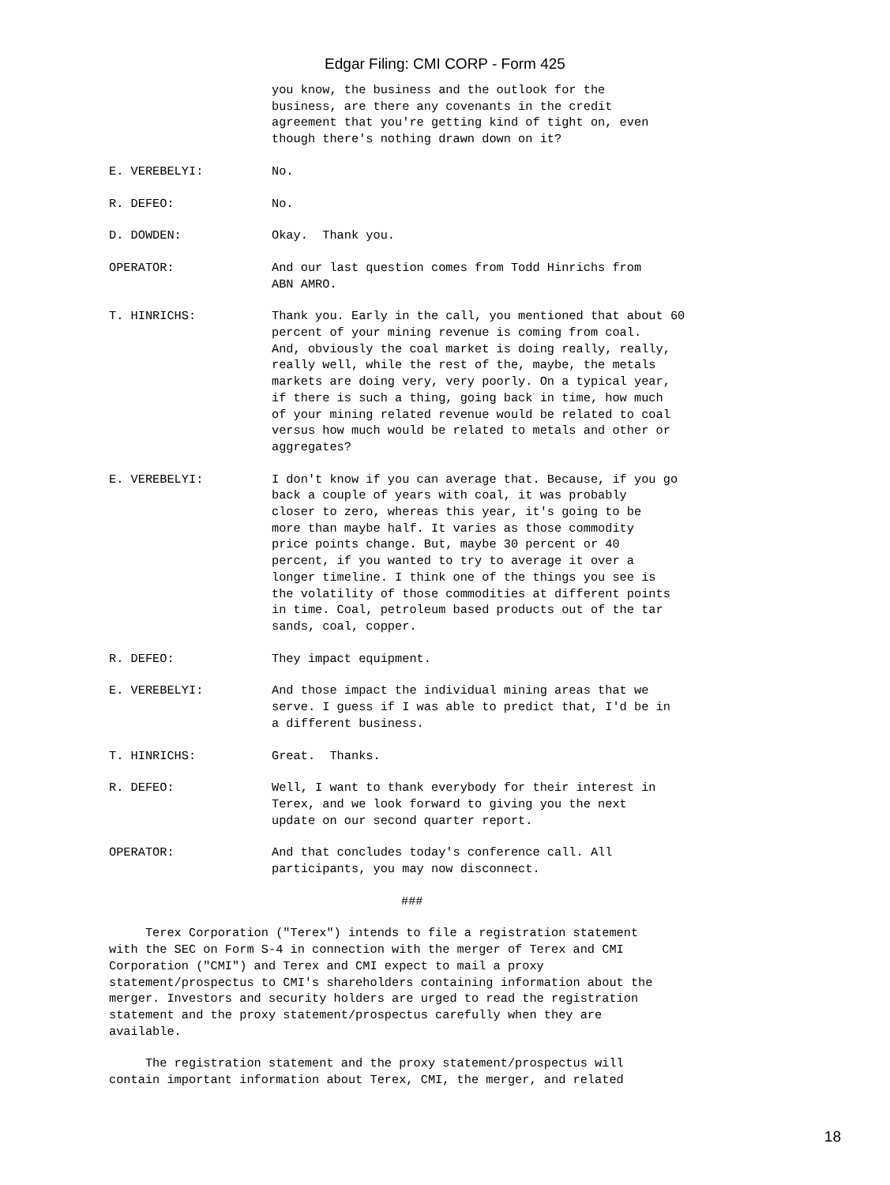Edgar Filing: CMI CORP - Form 425
you know, the business and the outlook for the business, are there any covenants in the credit agreement that you're getting kind of tight on, even though there's nothing drawn down on it?
E. VEREBELYI: No.
R. DEFEO: No.
D. DOWDEN: Okay. Thank you.
OPERATOR: And our last question comes from Todd Hinrichs from ABN AMRO.
T. HINRICHS: Thank you. Early in the call, you mentioned that about 60 percent of your mining revenue is coming from coal. And, obviously the coal market is doing really, really, really well, while the rest of the, maybe, the metals markets are doing very, very poorly. On a typical year, if there is such a thing, going back in time, how much of your mining related revenue would be related to coal versus how much would be related to metals and other or aggregates?
E. VEREBELYI: I don't know if you can average that. Because, if you go back a couple of years with coal, it was probably closer to zero, whereas this year, it's going to be more than maybe half. It varies as those commodity price points change. But, maybe 30 percent or 40 percent, if you wanted to try to average it over a longer timeline. I think one of the things you see is the volatility of those commodities at different points in time. Coal, petroleum based products out of the tar sands, coal, copper.
R. DEFEO: They impact equipment.
E. VEREBELYI: And those impact the individual mining areas that we serve. I guess if I was able to predict that, I'd be in a different business.
T. HINRICHS: Great. Thanks.
R. DEFEO: Well, I want to thank everybody for their interest in Terex, and we look forward to giving you the next update on our second quarter report.
OPERATOR: And that concludes today's conference call. All participants, you may now disconnect.
###
Terex Corporation ("Terex") intends to file a registration statement with the SEC on Form S-4 in connection with the merger of Terex and CMI Corporation ("CMI") and Terex and CMI expect to mail a proxy statement/prospectus to CMI's shareholders containing information about the merger. Investors and security holders are urged to read the registration statement and the proxy statement/prospectus carefully when they are available.
The registration statement and the proxy statement/prospectus will contain important information about Terex, CMI, the merger, and related
18